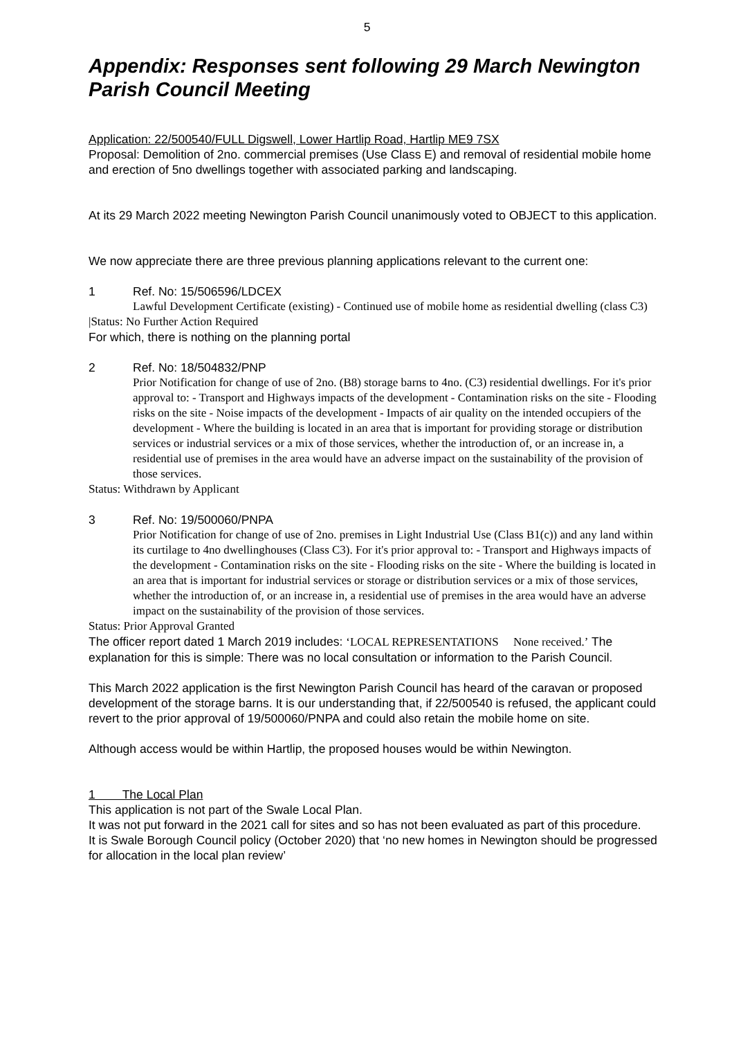5
Appendix: Responses sent following 29 March Newington Parish Council Meeting
Application: 22/500540/FULL Digswell, Lower Hartlip Road, Hartlip ME9 7SX
Proposal: Demolition of 2no. commercial premises (Use Class E) and removal of residential mobile home and erection of 5no dwellings together with associated parking and landscaping.
At its 29 March 2022 meeting Newington Parish Council unanimously voted to OBJECT to this application.
We now appreciate there are three previous planning applications relevant to the current one:
1 Ref. No: 15/506596/LDCEX
Lawful Development Certificate (existing) - Continued use of mobile home as residential dwelling (class C3)
|Status: No Further Action Required
For which, there is nothing on the planning portal
2 Ref. No: 18/504832/PNP
Prior Notification for change of use of 2no. (B8) storage barns to 4no. (C3) residential dwellings. For it's prior approval to: - Transport and Highways impacts of the development - Contamination risks on the site - Flooding risks on the site - Noise impacts of the development - Impacts of air quality on the intended occupiers of the development - Where the building is located in an area that is important for providing storage or distribution services or industrial services or a mix of those services, whether the introduction of, or an increase in, a residential use of premises in the area would have an adverse impact on the sustainability of the provision of those services.
Status: Withdrawn by Applicant
3 Ref. No: 19/500060/PNPA
Prior Notification for change of use of 2no. premises in Light Industrial Use (Class B1(c)) and any land within its curtilage to 4no dwellinghouses (Class C3). For it's prior approval to: - Transport and Highways impacts of the development - Contamination risks on the site - Flooding risks on the site - Where the building is located in an area that is important for industrial services or storage or distribution services or a mix of those services, whether the introduction of, or an increase in, a residential use of premises in the area would have an adverse impact on the sustainability of the provision of those services.
Status: Prior Approval Granted
The officer report dated 1 March 2019 includes: ‘LOCAL REPRESENTATIONS None received.’ The explanation for this is simple: There was no local consultation or information to the Parish Council.
This March 2022 application is the first Newington Parish Council has heard of the caravan or proposed development of the storage barns. It is our understanding that, if 22/500540 is refused, the applicant could revert to the prior approval of 19/500060/PNPA and could also retain the mobile home on site.
Although access would be within Hartlip, the proposed houses would be within Newington.
1 The Local Plan
This application is not part of the Swale Local Plan.
It was not put forward in the 2021 call for sites and so has not been evaluated as part of this procedure.
It is Swale Borough Council policy (October 2020) that ‘no new homes in Newington should be progressed for allocation in the local plan review’